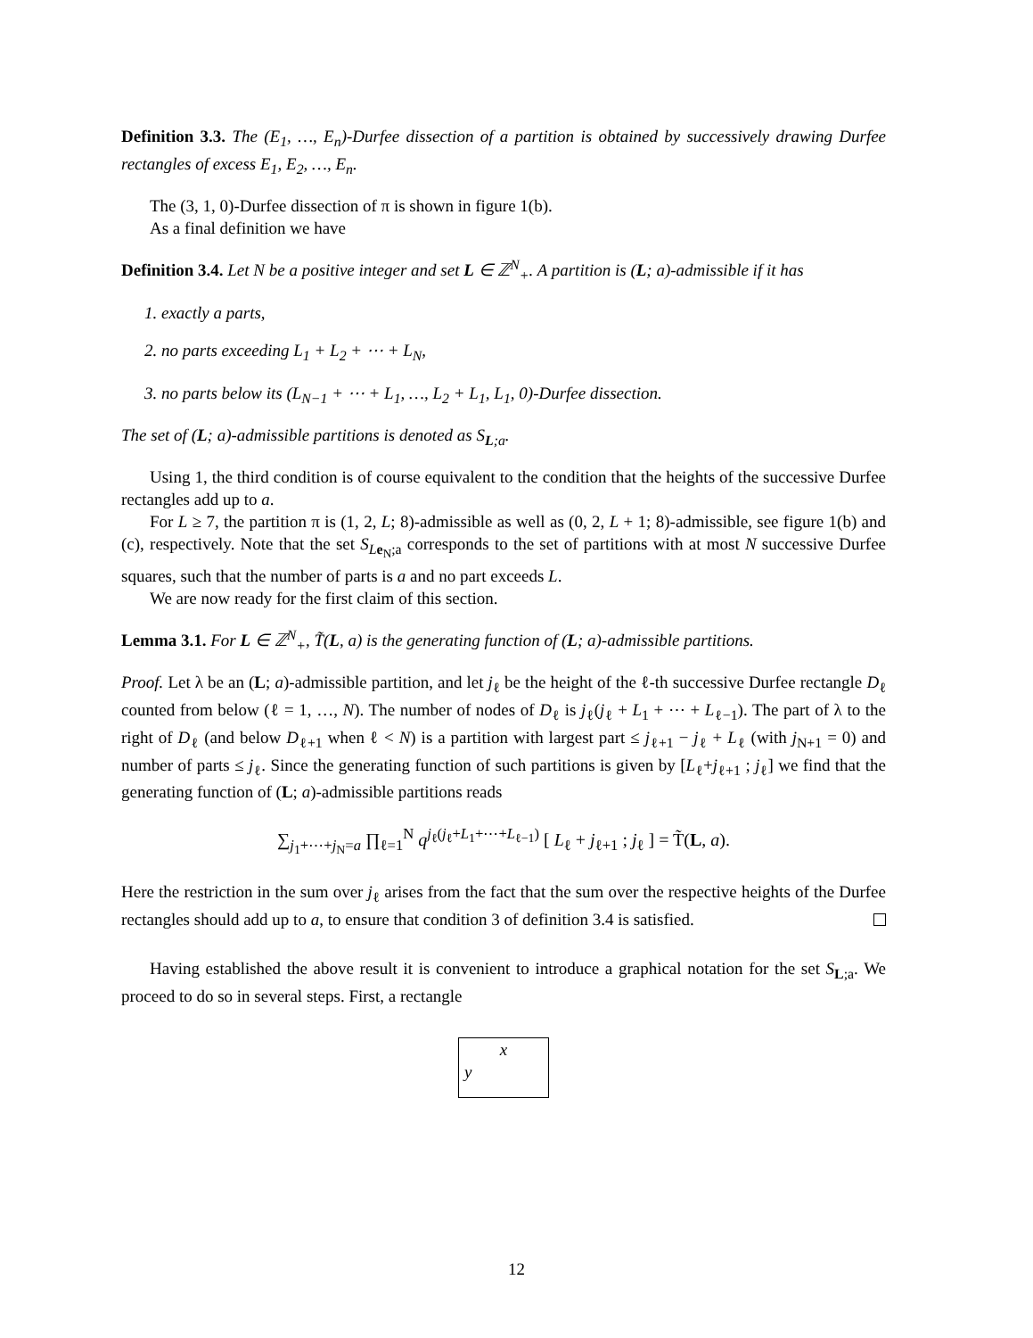Definition 3.3. The (E<sub>1</sub>, …, E<sub>n</sub>)-Durfee dissection of a partition is obtained by successively drawing Durfee rectangles of excess E<sub>1</sub>, E<sub>2</sub>, …, E<sub>n</sub>.
The (3, 1, 0)-Durfee dissection of π is shown in figure 1(b).
As a final definition we have
Definition 3.4. Let N be a positive integer and set L ∈ ℤ<sup>N</sup><sub>+</sub>. A partition is (L; a)-admissible if it has
1. exactly a parts,
2. no parts exceeding L<sub>1</sub> + L<sub>2</sub> + ⋯ + L<sub>N</sub>,
3. no parts below its (L<sub>N−1</sub> + ⋯ + L<sub>1</sub>, …, L<sub>2</sub> + L<sub>1</sub>, L<sub>1</sub>, 0)-Durfee dissection.
The set of (L; a)-admissible partitions is denoted as S<sub>L;a</sub>.
Using 1, the third condition is of course equivalent to the condition that the heights of the successive Durfee rectangles add up to a.
For L ≥ 7, the partition π is (1, 2, L; 8)-admissible as well as (0, 2, L + 1; 8)-admissible, see figure 1(b) and (c), respectively. Note that the set S<sub>Le<sub>N</sub>;a</sub> corresponds to the set of partitions with at most N successive Durfee squares, such that the number of parts is a and no part exceeds L.
We are now ready for the first claim of this section.
Lemma 3.1. For L ∈ ℤ<sup>N</sup><sub>+</sub>, T̃(L, a) is the generating function of (L; a)-admissible partitions.
Proof. Let λ be an (L; a)-admissible partition, and let j<sub>ℓ</sub> be the height of the ℓ-th successive Durfee rectangle D<sub>ℓ</sub> counted from below (ℓ = 1, …, N). The number of nodes of D<sub>ℓ</sub> is j<sub>ℓ</sub>(j<sub>ℓ</sub> + L<sub>1</sub> + ⋯ + L<sub>ℓ−1</sub>). The part of λ to the right of D<sub>ℓ</sub> (and below D<sub>ℓ+1</sub> when ℓ < N) is a partition with largest part ≤ j<sub>ℓ+1</sub> − j<sub>ℓ</sub> + L<sub>ℓ</sub> (with j<sub>N+1</sub> = 0) and number of parts ≤ j<sub>ℓ</sub>. Since the generating function of such partitions is given by [L<sub>ℓ</sub>+j<sub>ℓ+1</sub> ; j<sub>ℓ</sub>] we find that the generating function of (L; a)-admissible partitions reads
∑<sub>j<sub>1</sub>+⋯+j<sub>N</sub>=a</sub> ∏<sub>ℓ=1</sub><sup>N</sup> q<sup>j<sub>ℓ</sub>(j<sub>ℓ</sub>+L<sub>1</sub>+⋯+L<sub>ℓ−1</sub>)</sup> [ L<sub>ℓ</sub> + j<sub>ℓ+1</sub> ; j<sub>ℓ</sub> ] = T̃(L, a).
Here the restriction in the sum over j<sub>ℓ</sub> arises from the fact that the sum over the respective heights of the Durfee rectangles should add up to a, to ensure that condition 3 of definition 3.4 is satisfied.
Having established the above result it is convenient to introduce a graphical notation for the set S<sub>L;a</sub>. We proceed to do so in several steps. First, a rectangle
x
y
12